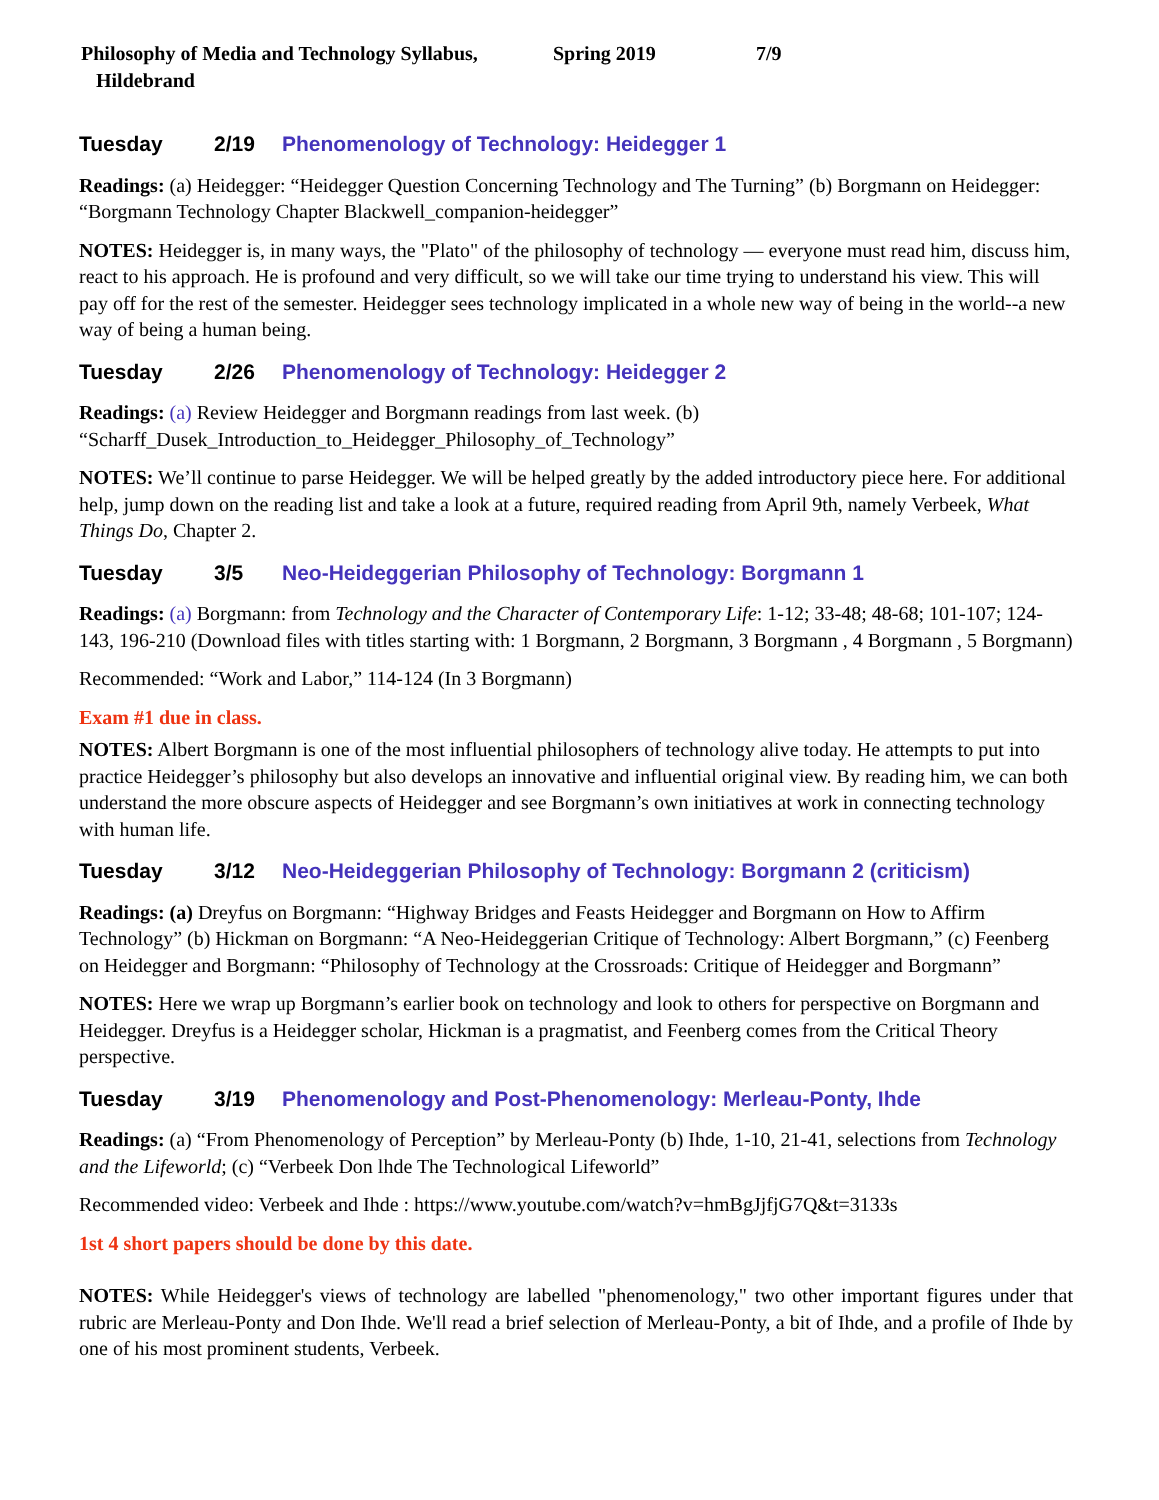Philosophy of Media and Technology Syllabus, Hildebrand Spring 2019 7/9
Tuesday 2/19 Phenomenology of Technology: Heidegger 1
Readings: (a) Heidegger: “Heidegger Question Concerning Technology and The Turning” (b) Borgmann on Heidegger: “Borgmann Technology Chapter Blackwell_companion-heidegger”
NOTES: Heidegger is, in many ways, the "Plato" of the philosophy of technology — everyone must read him, discuss him, react to his approach. He is profound and very difficult, so we will take our time trying to understand his view. This will pay off for the rest of the semester. Heidegger sees technology implicated in a whole new way of being in the world--a new way of being a human being.
Tuesday 2/26 Phenomenology of Technology: Heidegger 2
Readings: (a) Review Heidegger and Borgmann readings from last week. (b) “Scharff_Dusek_Introduction_to_Heidegger_Philosophy_of_Technology”
NOTES: We’ll continue to parse Heidegger. We will be helped greatly by the added introductory piece here. For additional help, jump down on the reading list and take a look at a future, required reading from April 9th, namely Verbeek, What Things Do, Chapter 2.
Tuesday 3/5 Neo-Heideggerian Philosophy of Technology: Borgmann 1
Readings: (a) Borgmann: from Technology and the Character of Contemporary Life: 1-12; 33-48; 48-68; 101-107; 124-143, 196-210 (Download files with titles starting with: 1 Borgmann, 2 Borgmann, 3 Borgmann , 4 Borgmann , 5 Borgmann)
Recommended: “Work and Labor,” 114-124 (In 3 Borgmann)
Exam #1 due in class.
NOTES: Albert Borgmann is one of the most influential philosophers of technology alive today. He attempts to put into practice Heidegger’s philosophy but also develops an innovative and influential original view. By reading him, we can both understand the more obscure aspects of Heidegger and see Borgmann’s own initiatives at work in connecting technology with human life.
Tuesday 3/12 Neo-Heideggerian Philosophy of Technology: Borgmann 2 (criticism)
Readings: (a) Dreyfus on Borgmann: “Highway Bridges and Feasts Heidegger and Borgmann on How to Affirm Technology” (b) Hickman on Borgmann: “A Neo-Heideggerian Critique of Technology: Albert Borgmann,” (c) Feenberg on Heidegger and Borgmann: “Philosophy of Technology at the Crossroads: Critique of Heidegger and Borgmann”
NOTES: Here we wrap up Borgmann’s earlier book on technology and look to others for perspective on Borgmann and Heidegger. Dreyfus is a Heidegger scholar, Hickman is a pragmatist, and Feenberg comes from the Critical Theory perspective.
Tuesday 3/19 Phenomenology and Post-Phenomenology: Merleau-Ponty, Ihde
Readings: (a) “From Phenomenology of Perception” by Merleau-Ponty (b) Ihde, 1-10, 21-41, selections from Technology and the Lifeworld; (c) “Verbeek Don lhde The Technological Lifeworld”
Recommended video: Verbeek and Ihde : https://www.youtube.com/watch?v=hmBgJjfjG7Q&t=3133s
1st 4 short papers should be done by this date.
NOTES: While Heidegger's views of technology are labelled "phenomenology," two other important figures under that rubric are Merleau-Ponty and Don Ihde. We'll read a brief selection of Merleau-Ponty, a bit of Ihde, and a profile of Ihde by one of his most prominent students, Verbeek.